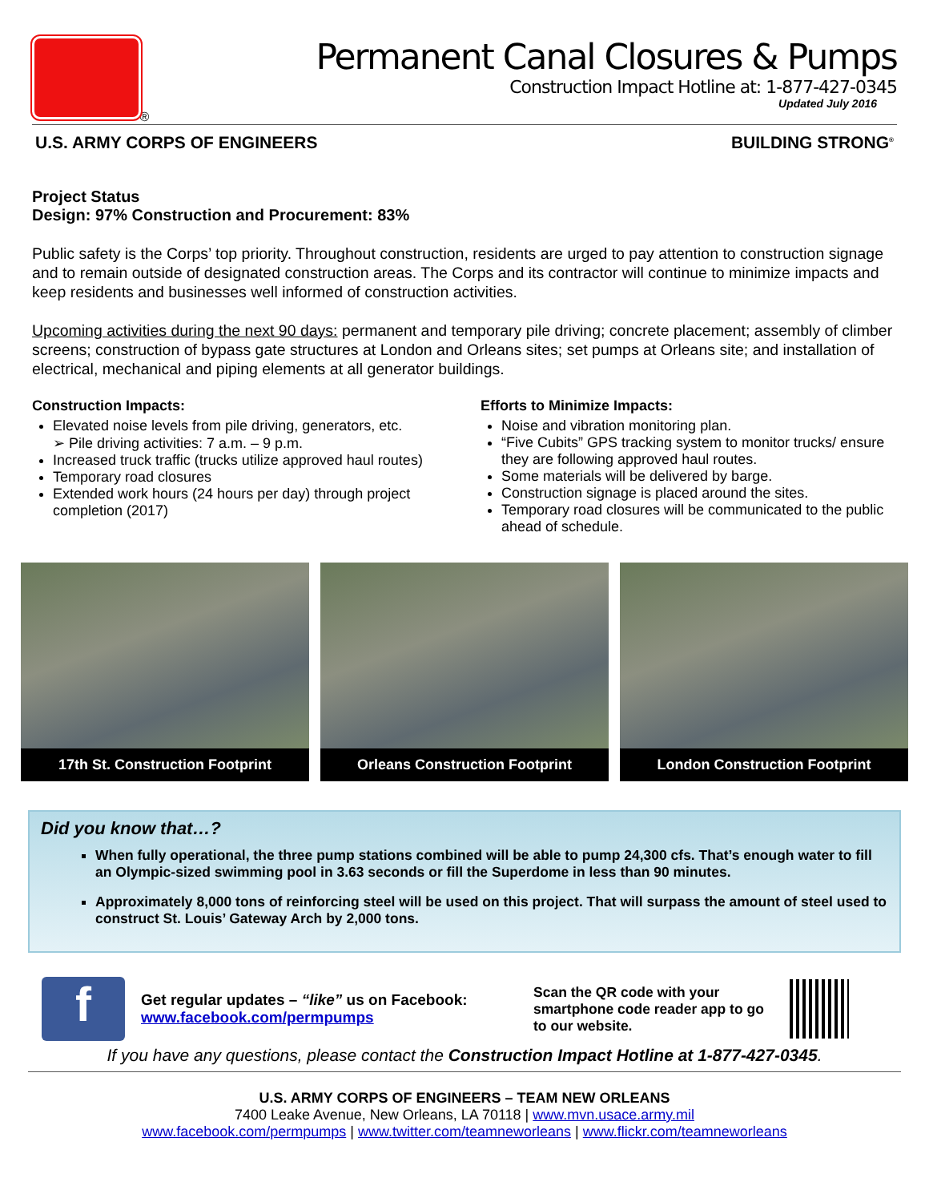®
Permanent Canal Closures & Pumps
Construction Impact Hotline at: 1-877-427-0345
Updated July 2016
U.S. ARMY CORPS OF ENGINEERS BUILDING STRONG<sup>®</sup>
Project Status
Design: 97% Construction and Procurement: 83%
Public safety is the Corps’ top priority. Throughout construction, residents are urged to pay attention to construction signage and to remain outside of designated construction areas. The Corps and its contractor will continue to minimize impacts and keep residents and businesses well informed of construction activities.
Upcoming activities during the next 90 days: permanent and temporary pile driving; concrete placement; assembly of climber screens; construction of bypass gate structures at London and Orleans sites; set pumps at Orleans site; and installation of electrical, mechanical and piping elements at all generator buildings.
Construction Impacts:
Elevated noise levels from pile driving, generators, etc.
➢ Pile driving activities: 7 a.m. – 9 p.m.
Increased truck traffic (trucks utilize approved haul routes)
Temporary road closures
Extended work hours (24 hours per day) through project completion (2017)
Efforts to Minimize Impacts:
Noise and vibration monitoring plan.
“Five Cubits” GPS tracking system to monitor trucks/ ensure they are following approved haul routes.
Some materials will be delivered by barge.
Construction signage is placed around the sites.
Temporary road closures will be communicated to the public ahead of schedule.
17th St. Construction Footprint
Orleans Construction Footprint London Construction Footprint
Did you know that…?
When fully operational, the three pump stations combined will be able to pump 24,300 cfs. That’s enough water to fill an Olympic-sized swimming pool in 3.63 seconds or fill the Superdome in less than 90 minutes.
Approximately 8,000 tons of reinforcing steel will be used on this project. That will surpass the amount of steel used to construct St. Louis’ Gateway Arch by 2,000 tons.
f
Get regular updates – “like” us on Facebook:
www.facebook.com/permpumps
Scan the QR code with your smartphone code reader app to go to our website.
If you have any questions, please contact the Construction Impact Hotline at 1-877-427-0345.
U.S. ARMY CORPS OF ENGINEERS – TEAM NEW ORLEANS
7400 Leake Avenue, New Orleans, LA 70118 | www.mvn.usace.army.mil
www.facebook.com/permpumps | www.twitter.com/teamneworleans | www.flickr.com/teamneworleans